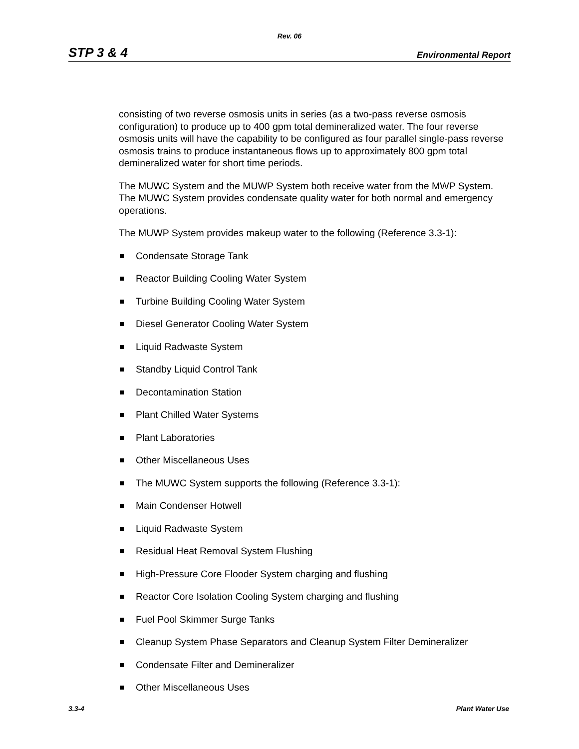Rev. 06
STP 3 & 4 Environmental Report
consisting of two reverse osmosis units in series (as a two-pass reverse osmosis configuration) to produce up to 400 gpm total demineralized water. The four reverse osmosis units will have the capability to be configured as four parallel single-pass reverse osmosis trains to produce instantaneous flows up to approximately 800 gpm total demineralized water for short time periods.
The MUWC System and the MUWP System both receive water from the MWP System. The MUWC System provides condensate quality water for both normal and emergency operations.
The MUWP System provides makeup water to the following (Reference 3.3-1):
Condensate Storage Tank
Reactor Building Cooling Water System
Turbine Building Cooling Water System
Diesel Generator Cooling Water System
Liquid Radwaste System
Standby Liquid Control Tank
Decontamination Station
Plant Chilled Water Systems
Plant Laboratories
Other Miscellaneous Uses
The MUWC System supports the following (Reference 3.3-1):
Main Condenser Hotwell
Liquid Radwaste System
Residual Heat Removal System Flushing
High-Pressure Core Flooder System charging and flushing
Reactor Core Isolation Cooling System charging and flushing
Fuel Pool Skimmer Surge Tanks
Cleanup System Phase Separators and Cleanup System Filter Demineralizer
Condensate Filter and Demineralizer
Other Miscellaneous Uses
3.3-4 Plant Water Use